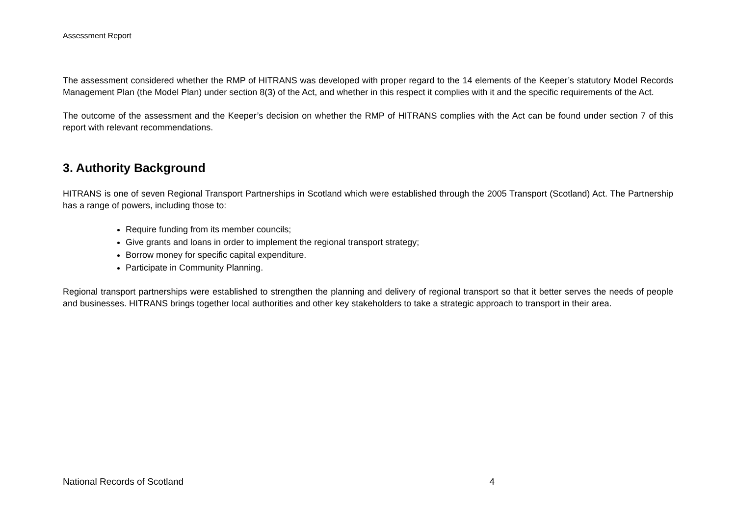Assessment Report
The assessment considered whether the RMP of HITRANS was developed with proper regard to the 14 elements of the Keeper’s statutory Model Records Management Plan (the Model Plan) under section 8(3) of the Act, and whether in this respect it complies with it and the specific requirements of the Act.
The outcome of the assessment and the Keeper’s decision on whether the RMP of HITRANS complies with the Act can be found under section 7 of this report with relevant recommendations.
3. Authority Background
HITRANS is one of seven Regional Transport Partnerships in Scotland which were established through the 2005 Transport (Scotland) Act. The Partnership has a range of powers, including those to:
Require funding from its member councils;
Give grants and loans in order to implement the regional transport strategy;
Borrow money for specific capital expenditure.
Participate in Community Planning.
Regional transport partnerships were established to strengthen the planning and delivery of regional transport so that it better serves the needs of people and businesses. HITRANS brings together local authorities and other key stakeholders to take a strategic approach to transport in their area.
National Records of Scotland 4